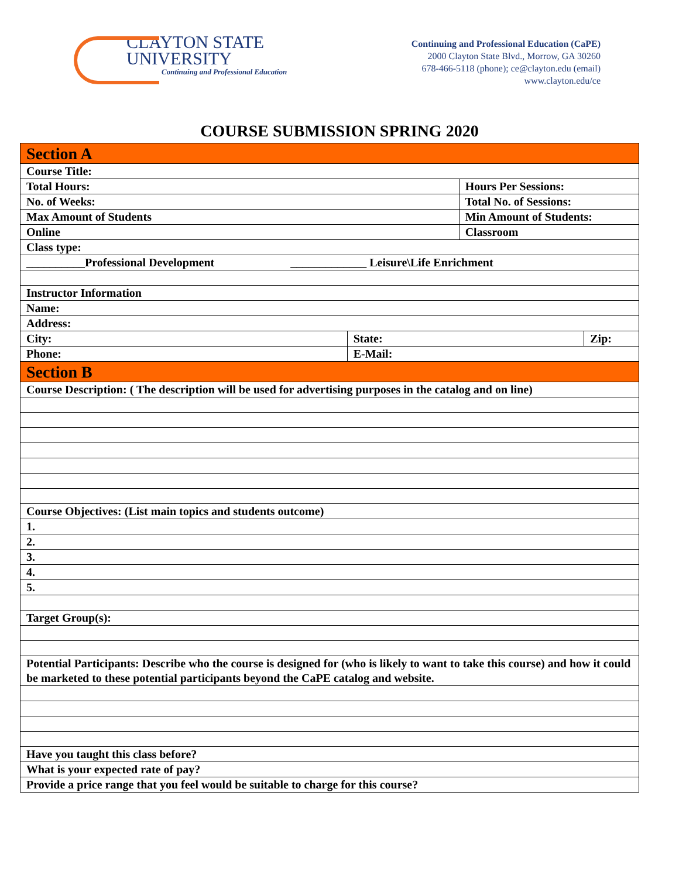CLAYTON STATE
UNIVERSITY
Continuing and Professional Education
Continuing and Professional Education (CaPE)
2000 Clayton State Blvd., Morrow, GA 30260
678-466-5118 (phone); ce@clayton.edu (email)
www.clayton.edu/ce
COURSE SUBMISSION SPRING 2020
| Section A | | | |
| Course Title: | | | |
| Total Hours: | | Hours Per Sessions: | |
| No. of Weeks: | | Total No. of Sessions: | |
| Max Amount of Students | | Min Amount of Students: | |
| Online | | Classroom | |
| Class type: | | | |
| __________Professional Development _____________ Leisure\Life Enrichment | | | |
| Instructor Information | | | |
| Name: | | | |
| Address: | | | |
| City: | State: | | Zip: |
| Phone: | E-Mail: | | |
| Section B | | | |
| Course Description: ( The description will be used for advertising purposes in the catalog and on line) | | | |
| Course Objectives: (List main topics and students outcome) | | | |
| 1. | | | |
| 2. | | | |
| 3. | | | |
| 4. | | | |
| 5. | | | |
| Target Group(s): | | | |
| Potential Participants: Describe who the course is designed for (who is likely to want to take this course) and how it could be marketed to these potential participants beyond the CaPE catalog and website. | | | |
| Have you taught this class before? | | | |
| What is your expected rate of pay? | | | |
| Provide a price range that you feel would be suitable to charge for this course? | | | |